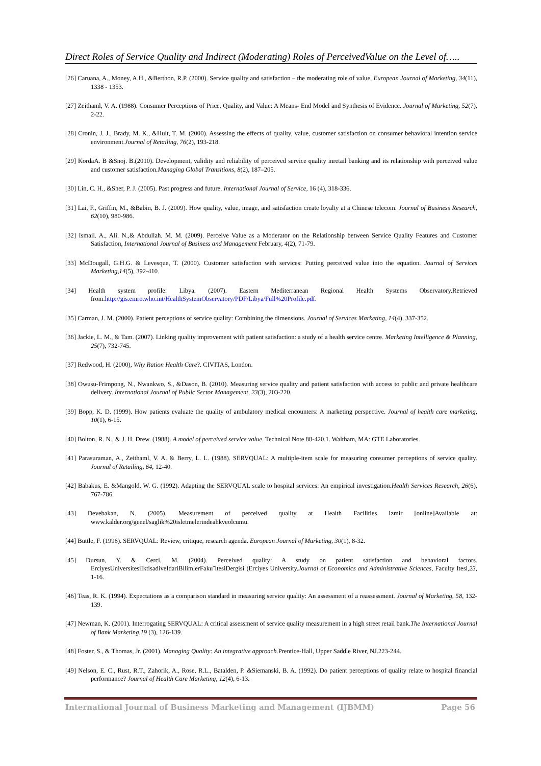Direct Roles of Service Quality and Indirect (Moderating) Roles of PerceivedValue on the Level of…..
[26] Caruana, A., Money, A.H., &Berthon, R.P. (2000). Service quality and satisfaction – the moderating role of value, European Journal of Marketing, 34(11), 1338 - 1353.
[27] Zeithaml, V. A. (1988). Consumer Perceptions of Price, Quality, and Value: A Means- End Model and Synthesis of Evidence. Journal of Marketing, 52(7), 2-22.
[28] Cronin, J. J., Brady, M. K., &Hult, T. M. (2000). Assessing the effects of quality, value, customer satisfaction on consumer behavioral intention service environment.Journal of Retailing, 76(2), 193-218.
[29] KordaA. B &Snoj. B.(2010). Development, validity and reliability of perceived service quality inretail banking and its relationship with perceived value and customer satisfaction.Managing Global Transitions, 8(2), 187–205.
[30] Lin, C. H., &Sher, P. J. (2005). Past progress and future. International Journal of Service, 16 (4), 318-336.
[31] Lai, F., Griffin, M., &Babin, B. J. (2009). How quality, value, image, and satisfaction create loyalty at a Chinese telecom. Journal of Business Research, 62(10), 980-986.
[32] Ismail. A., Ali. N.,& Abdullah. M. M. (2009). Perceive Value as a Moderator on the Relationship between Service Quality Features and Customer Satisfaction, International Journal of Business and Management February, 4(2), 71-79.
[33] McDougall, G.H.G. & Levesque, T. (2000). Customer satisfaction with services: Putting perceived value into the equation. Journal of Services Marketing,14(5), 392-410.
[34] Health system profile: Libya. (2007). Eastern Mediterranean Regional Health Systems Observatory.Retrieved from.http://gis.emro.who.int/HealthSystemObservatory/PDF/Libya/Full%20Profile.pdf.
[35] Carman, J. M. (2000). Patient perceptions of service quality: Combining the dimensions. Journal of Services Marketing, 14(4), 337-352.
[36] Jackie, L. M., & Tam. (2007). Linking quality improvement with patient satisfaction: a study of a health service centre. Marketing Intelligence & Planning, 25(7), 732-745.
[37] Redwood, H. (2000), Why Ration Health Care?. CIVITAS, London.
[38] Owusu-Frimpong, N., Nwankwo, S., &Dason, B. (2010). Measuring service quality and patient satisfaction with access to public and private healthcare delivery. International Journal of Public Sector Management, 23(3), 203-220.
[39] Bopp, K. D. (1999). How patients evaluate the quality of ambulatory medical encounters: A marketing perspective. Journal of health care marketing, 10(1), 6-15.
[40] Bolton, R. N., & J. H. Drew. (1988). A model of perceived service value. Technical Note 88-420.1. Waltham, MA: GTE Laboratories.
[41] Parasuraman, A., Zeithaml, V. A. & Berry, L. L. (1988). SERVQUAL: A multiple-item scale for measuring consumer perceptions of service quality. Journal of Retailing, 64, 12-40.
[42] Babakus, E. &Mangold, W. G. (1992). Adapting the SERVQUAL scale to hospital services: An empirical investigation.Health Services Research, 26(6), 767-786.
[43] Devebakan, N. (2005). Measurement of perceived quality at Health Facilities Izmir [online]Available at: www.kalder.org/genel/saglik%20isletmelerindeahkveolcumu.
[44] Buttle, F. (1996). SERVQUAL: Review, critique, research agenda. European Journal of Marketing, 30(1), 8-32.
[45] Dursun, Y. & Cerci, M. (2004). Perceived quality: A study on patient satisfaction and behavioral factors. ErciyesUniversitesiIktisadiveIdariBilimlerFaku¨ltesiDergisi (Erciyes University.Journal of Economics and Administrative Sciences, Faculty Itesi,23, 1-16.
[46] Teas, R. K. (1994). Expectations as a comparison standard in measuring service quality: An assessment of a reassessment. Journal of Marketing, 58, 132-139.
[47] Newman, K. (2001). Interrogating SERVQUAL: A critical assessment of service quality measurement in a high street retail bank.The International Journal of Bank Marketing,19 (3), 126-139.
[48] Foster, S., & Thomas, Jr. (2001). Managing Quality: An integrative approach. Prentice-Hall, Upper Saddle River, NJ.223-244.
[49] Nelson, E. C., Rust, R.T., Zahorik, A., Rose, R.L., Batalden, P. &Siemanski, B. A. (1992). Do patient perceptions of quality relate to hospital financial performance? Journal of Health Care Marketing, 12(4), 6-13.
International Journal of Business Marketing and Management (IJBMM) Page 56